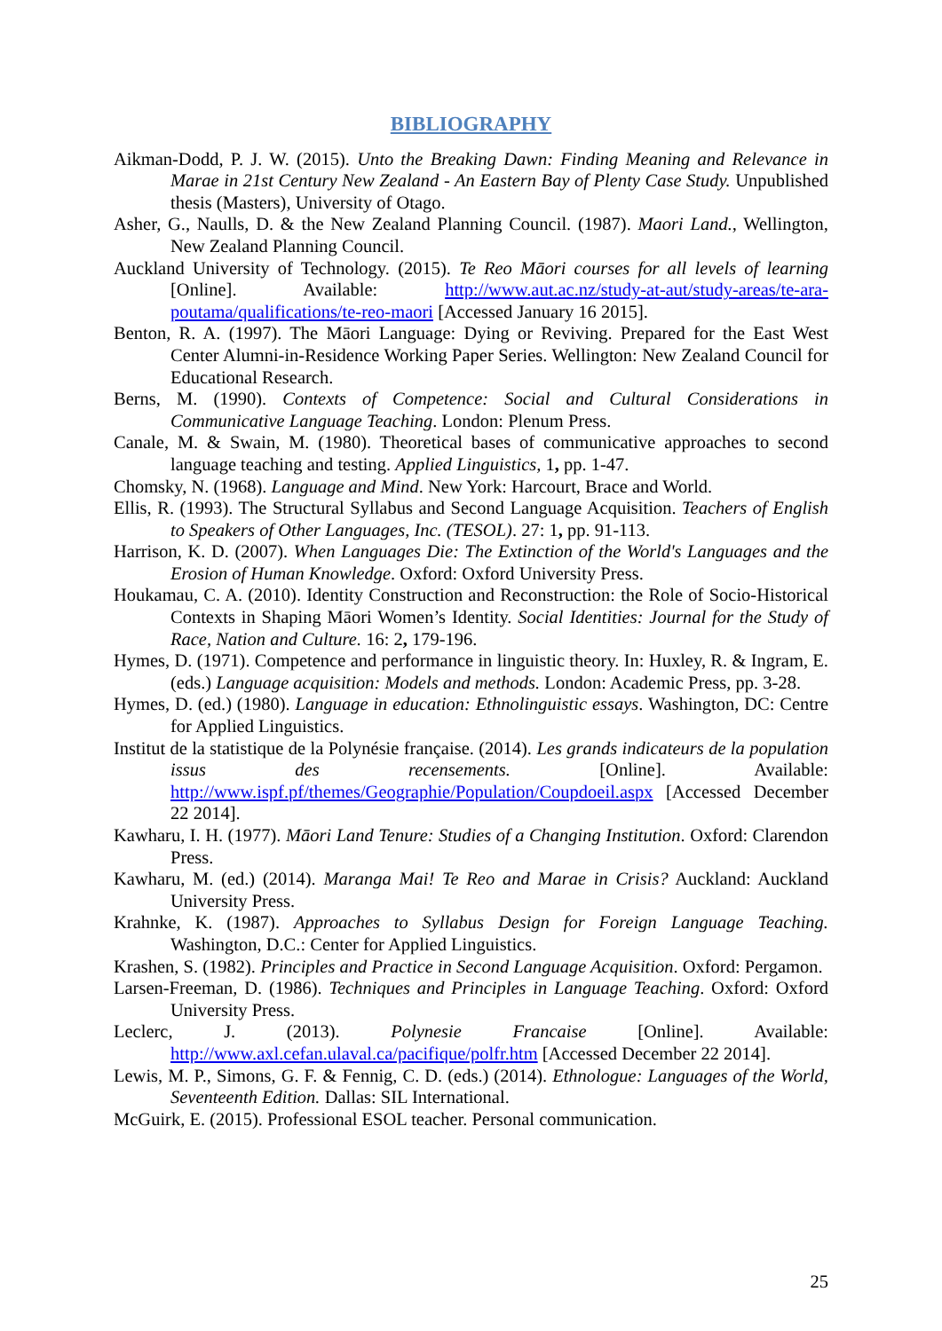BIBLIOGRAPHY
Aikman-Dodd, P. J. W. (2015). Unto the Breaking Dawn: Finding Meaning and Relevance in Marae in 21st Century New Zealand - An Eastern Bay of Plenty Case Study. Unpublished thesis (Masters), University of Otago.
Asher, G., Naulls, D. & the New Zealand Planning Council. (1987). Maori Land., Wellington, New Zealand Planning Council.
Auckland University of Technology. (2015). Te Reo Māori courses for all levels of learning [Online]. Available: http://www.aut.ac.nz/study-at-aut/study-areas/te-ara-poutama/qualifications/te-reo-maori [Accessed January 16 2015].
Benton, R. A. (1997). The Māori Language: Dying or Reviving. Prepared for the East West Center Alumni-in-Residence Working Paper Series. Wellington: New Zealand Council for Educational Research.
Berns, M. (1990). Contexts of Competence: Social and Cultural Considerations in Communicative Language Teaching. London: Plenum Press.
Canale, M. & Swain, M. (1980). Theoretical bases of communicative approaches to second language teaching and testing. Applied Linguistics, 1, pp. 1-47.
Chomsky, N. (1968). Language and Mind. New York: Harcourt, Brace and World.
Ellis, R. (1993). The Structural Syllabus and Second Language Acquisition. Teachers of English to Speakers of Other Languages, Inc. (TESOL). 27: 1, pp. 91-113.
Harrison, K. D. (2007). When Languages Die: The Extinction of the World's Languages and the Erosion of Human Knowledge. Oxford: Oxford University Press.
Houkamau, C. A. (2010). Identity Construction and Reconstruction: the Role of Socio-Historical Contexts in Shaping Māori Women’s Identity. Social Identities: Journal for the Study of Race, Nation and Culture. 16: 2, 179-196.
Hymes, D. (1971). Competence and performance in linguistic theory. In: Huxley, R. & Ingram, E. (eds.) Language acquisition: Models and methods. London: Academic Press, pp. 3-28.
Hymes, D. (ed.) (1980). Language in education: Ethnolinguistic essays. Washington, DC: Centre for Applied Linguistics.
Institut de la statistique de la Polynésie française. (2014). Les grands indicateurs de la population issus des recensements. [Online]. Available: http://www.ispf.pf/themes/Geographie/Population/Coupdoeil.aspx [Accessed December 22 2014].
Kawharu, I. H. (1977). Māori Land Tenure: Studies of a Changing Institution. Oxford: Clarendon Press.
Kawharu, M. (ed.) (2014). Maranga Mai! Te Reo and Marae in Crisis? Auckland: Auckland University Press.
Krahnke, K. (1987). Approaches to Syllabus Design for Foreign Language Teaching. Washington, D.C.: Center for Applied Linguistics.
Krashen, S. (1982). Principles and Practice in Second Language Acquisition. Oxford: Pergamon.
Larsen-Freeman, D. (1986). Techniques and Principles in Language Teaching. Oxford: Oxford University Press.
Leclerc, J. (2013). Polynesie Francaise [Online]. Available: http://www.axl.cefan.ulaval.ca/pacifique/polfr.htm [Accessed December 22 2014].
Lewis, M. P., Simons, G. F. & Fennig, C. D. (eds.) (2014). Ethnologue: Languages of the World, Seventeenth Edition. Dallas: SIL International.
McGuirk, E. (2015). Professional ESOL teacher. Personal communication.
25